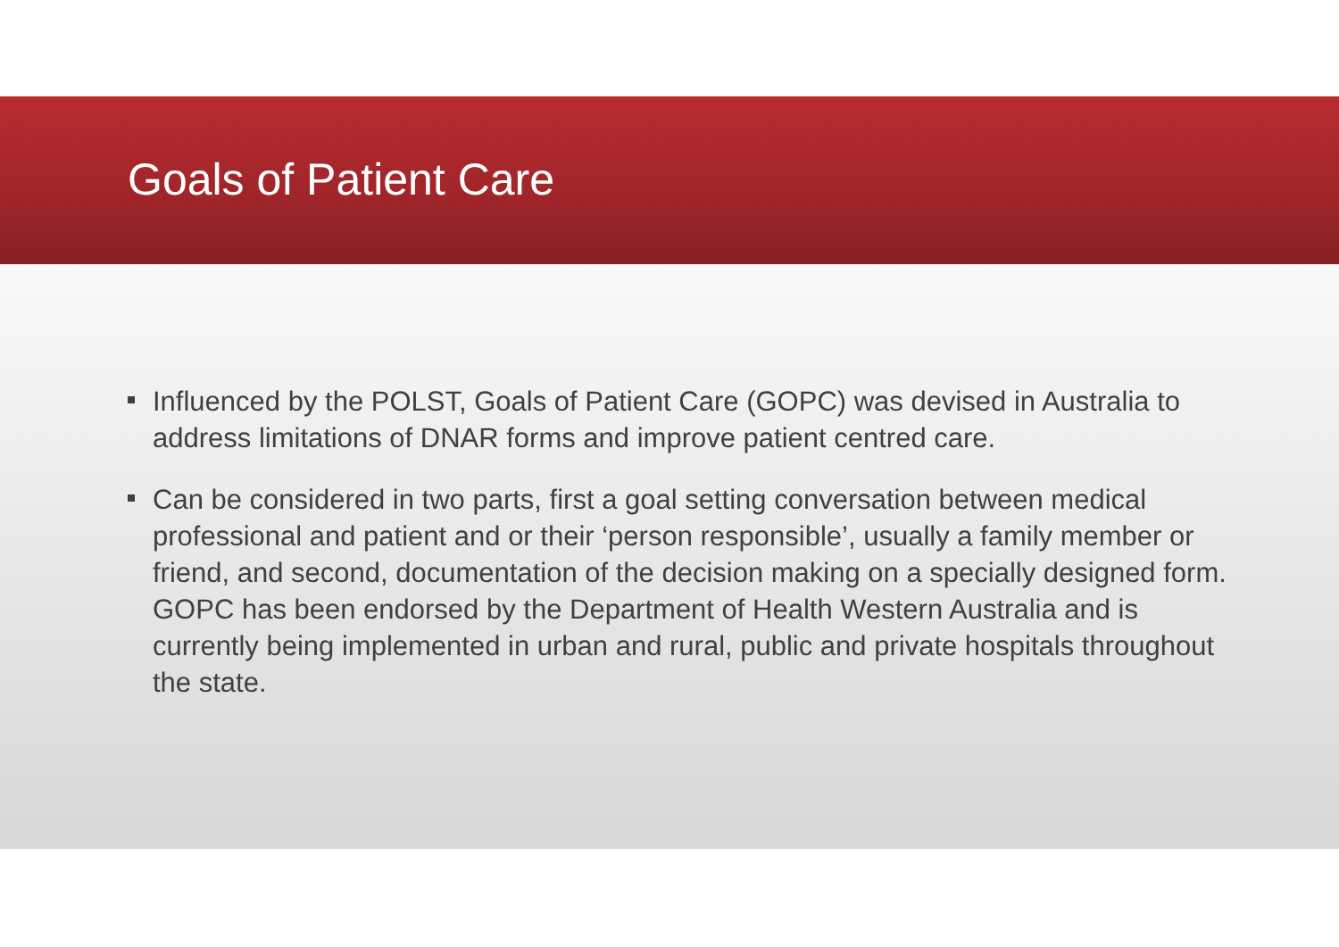Goals of Patient Care
Influenced by the POLST, Goals of Patient Care (GOPC) was devised in Australia to address limitations of DNAR forms and improve patient centred care.
Can be considered in two parts, first a goal setting conversation between medical professional and patient and or their ‘person responsible’, usually a family member or friend, and second, documentation of the decision making on a specially designed form. GOPC has been endorsed by the Department of Health Western Australia and is currently being implemented in urban and rural, public and private hospitals throughout the state.